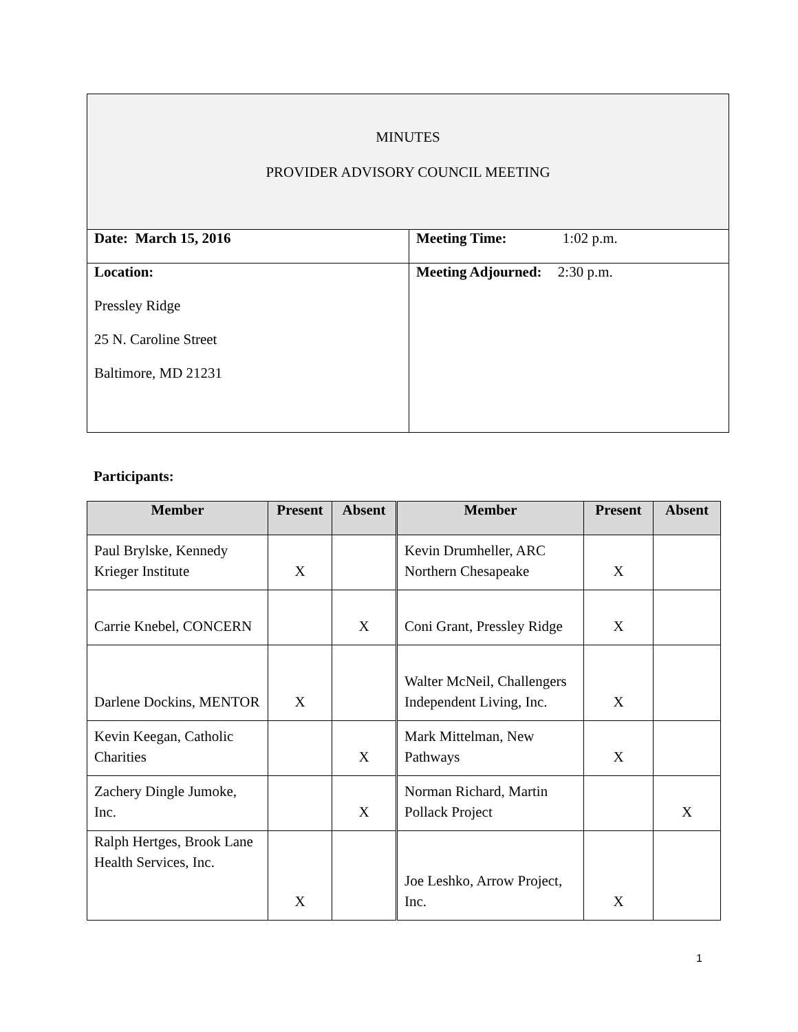| MINUTES PROVIDER ADVISORY COUNCIL MEETING | |
| Date: March 15, 2016 | Meeting Time: 1:02 p.m. |
| Location: Pressley Ridge 25 N. Caroline Street Baltimore, MD 21231 | Meeting Adjourned: 2:30 p.m. |
Participants:
| Member | Present | Absent | Member | Present | Absent |
| --- | --- | --- | --- | --- | --- |
| Paul Brylske, Kennedy Krieger Institute | X | | Kevin Drumheller, ARC Northern Chesapeake | X | |
| Carrie Knebel, CONCERN | | X | Coni Grant, Pressley Ridge | X | |
| Darlene Dockins, MENTOR | X | | Walter McNeil, Challengers Independent Living, Inc. | X | |
| Kevin Keegan, Catholic Charities | | X | Mark Mittelman, New Pathways | X | |
| Zachery Dingle Jumoke, Inc. | | X | Norman Richard, Martin Pollack Project | | X |
| Ralph Hertges, Brook Lane Health Services, Inc. | X | | Joe Leshko, Arrow Project, Inc. | X | |
1